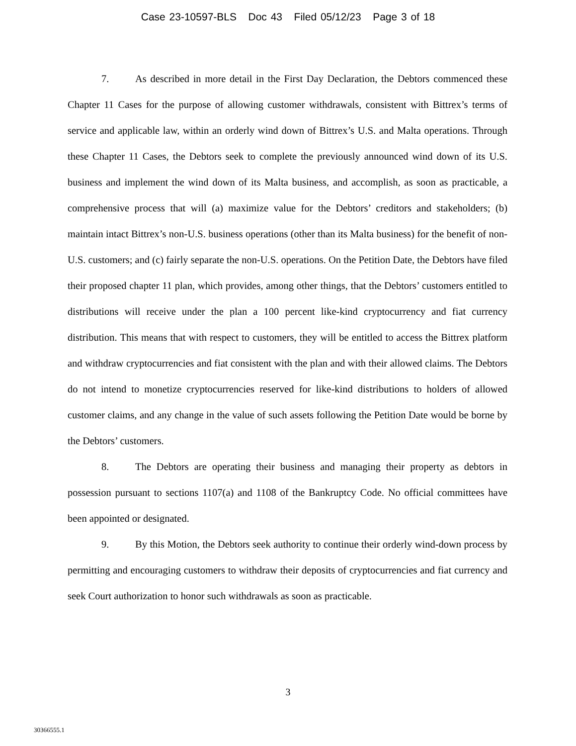Case 23-10597-BLS Doc 43 Filed 05/12/23 Page 3 of 18
7. As described in more detail in the First Day Declaration, the Debtors commenced these Chapter 11 Cases for the purpose of allowing customer withdrawals, consistent with Bittrex’s terms of service and applicable law, within an orderly wind down of Bittrex’s U.S. and Malta operations. Through these Chapter 11 Cases, the Debtors seek to complete the previously announced wind down of its U.S. business and implement the wind down of its Malta business, and accomplish, as soon as practicable, a comprehensive process that will (a) maximize value for the Debtors’ creditors and stakeholders; (b) maintain intact Bittrex’s non-U.S. business operations (other than its Malta business) for the benefit of non-U.S. customers; and (c) fairly separate the non-U.S. operations. On the Petition Date, the Debtors have filed their proposed chapter 11 plan, which provides, among other things, that the Debtors’ customers entitled to distributions will receive under the plan a 100 percent like-kind cryptocurrency and fiat currency distribution. This means that with respect to customers, they will be entitled to access the Bittrex platform and withdraw cryptocurrencies and fiat consistent with the plan and with their allowed claims. The Debtors do not intend to monetize cryptocurrencies reserved for like-kind distributions to holders of allowed customer claims, and any change in the value of such assets following the Petition Date would be borne by the Debtors’ customers.
8. The Debtors are operating their business and managing their property as debtors in possession pursuant to sections 1107(a) and 1108 of the Bankruptcy Code. No official committees have been appointed or designated.
9. By this Motion, the Debtors seek authority to continue their orderly wind-down process by permitting and encouraging customers to withdraw their deposits of cryptocurrencies and fiat currency and seek Court authorization to honor such withdrawals as soon as practicable.
3
30366555.1